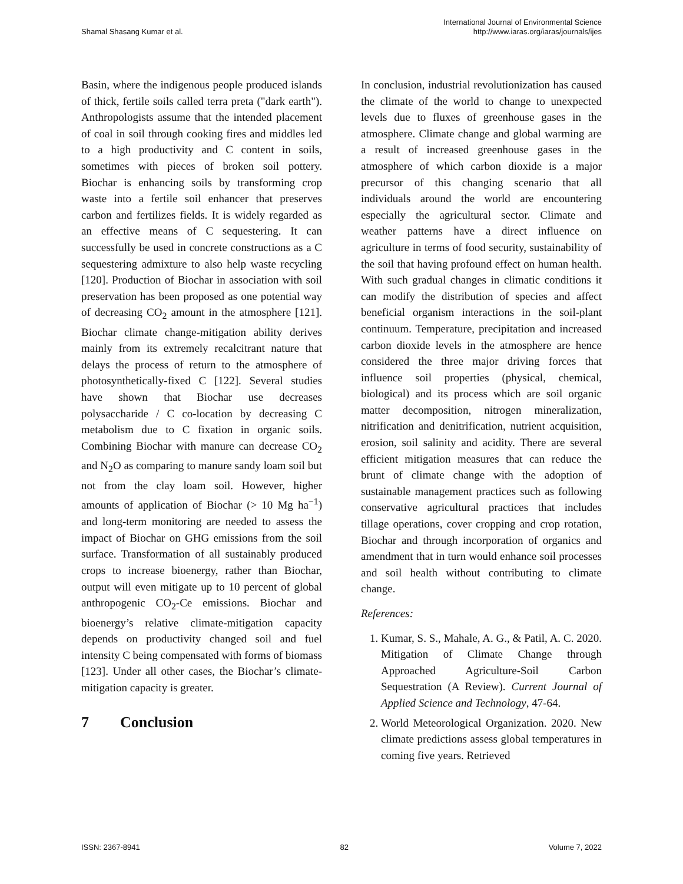Shamal Shasang Kumar et al.
International Journal of Environmental Science
http://www.iaras.org/iaras/journals/ijes
Basin, where the indigenous people produced islands of thick, fertile soils called terra preta ("dark earth"). Anthropologists assume that the intended placement of coal in soil through cooking fires and middles led to a high productivity and C content in soils, sometimes with pieces of broken soil pottery. Biochar is enhancing soils by transforming crop waste into a fertile soil enhancer that preserves carbon and fertilizes fields. It is widely regarded as an effective means of C sequestering. It can successfully be used in concrete constructions as a C sequestering admixture to also help waste recycling [120]. Production of Biochar in association with soil preservation has been proposed as one potential way of decreasing CO<sub>2</sub> amount in the atmosphere [121]. Biochar climate change-mitigation ability derives mainly from its extremely recalcitrant nature that delays the process of return to the atmosphere of photosynthetically-fixed C [122]. Several studies have shown that Biochar use decreases polysaccharide / C co-location by decreasing C metabolism due to C fixation in organic soils. Combining Biochar with manure can decrease CO<sub>2</sub> and N<sub>2</sub>O as comparing to manure sandy loam soil but not from the clay loam soil. However, higher amounts of application of Biochar (> 10 Mg ha<sup>−1</sup>) and long-term monitoring are needed to assess the impact of Biochar on GHG emissions from the soil surface. Transformation of all sustainably produced crops to increase bioenergy, rather than Biochar, output will even mitigate up to 10 percent of global anthropogenic CO<sub>2</sub>-Ce emissions. Biochar and bioenergy’s relative climate-mitigation capacity depends on productivity changed soil and fuel intensity C being compensated with forms of biomass [123]. Under all other cases, the Biochar’s climate-mitigation capacity is greater.
7 Conclusion
In conclusion, industrial revolutionization has caused the climate of the world to change to unexpected levels due to fluxes of greenhouse gases in the atmosphere. Climate change and global warming are a result of increased greenhouse gases in the atmosphere of which carbon dioxide is a major precursor of this changing scenario that all individuals around the world are encountering especially the agricultural sector. Climate and weather patterns have a direct influence on agriculture in terms of food security, sustainability of the soil that having profound effect on human health. With such gradual changes in climatic conditions it can modify the distribution of species and affect beneficial organism interactions in the soil-plant continuum. Temperature, precipitation and increased carbon dioxide levels in the atmosphere are hence considered the three major driving forces that influence soil properties (physical, chemical, biological) and its process which are soil organic matter decomposition, nitrogen mineralization, nitrification and denitrification, nutrient acquisition, erosion, soil salinity and acidity. There are several efficient mitigation measures that can reduce the brunt of climate change with the adoption of sustainable management practices such as following conservative agricultural practices that includes tillage operations, cover cropping and crop rotation, Biochar and through incorporation of organics and amendment that in turn would enhance soil processes and soil health without contributing to climate change.
References:
1. Kumar, S. S., Mahale, A. G., & Patil, A. C. 2020. Mitigation of Climate Change through Approached Agriculture-Soil Carbon Sequestration (A Review). Current Journal of Applied Science and Technology, 47-64.
2. World Meteorological Organization. 2020. New climate predictions assess global temperatures in coming five years. Retrieved
ISSN: 2367-8941 82 Volume 7, 2022